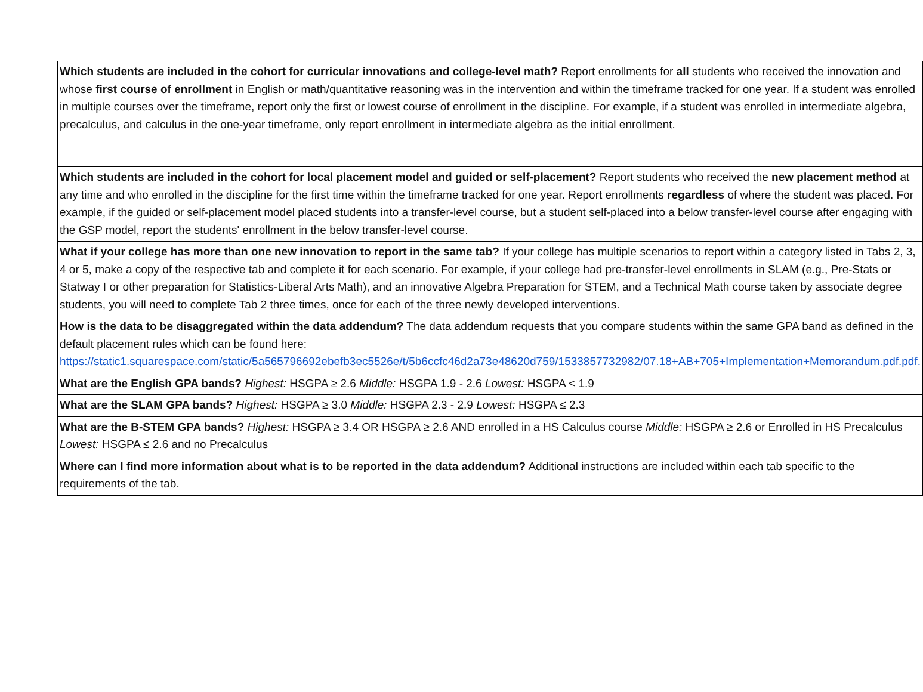| Which students are included in the cohort for curricular innovations and college-level math? Report enrollments for all students who received the innovation and whose first course of enrollment in English or math/quantitative reasoning was in the intervention and within the timeframe tracked for one year. If a student was enrolled in multiple courses over the timeframe, report only the first or lowest course of enrollment in the discipline. For example, if a student was enrolled in intermediate algebra, precalculus, and calculus in the one-year timeframe, only report enrollment in intermediate algebra as the initial enrollment. |
| Which students are included in the cohort for local placement model and guided or self-placement? Report students who received the new placement method at any time and who enrolled in the discipline for the first time within the timeframe tracked for one year. Report enrollments regardless of where the student was placed. For example, if the guided or self-placement model placed students into a transfer-level course, but a student self-placed into a below transfer-level course after engaging with the GSP model, report the students' enrollment in the below transfer-level course. |
| What if your college has more than one new innovation to report in the same tab? If your college has multiple scenarios to report within a category listed in Tabs 2, 3, 4 or 5, make a copy of the respective tab and complete it for each scenario. For example, if your college had pre-transfer-level enrollments in SLAM (e.g., Pre-Stats or Statway I or other preparation for Statistics-Liberal Arts Math), and an innovative Algebra Preparation for STEM, and a Technical Math course taken by associate degree students, you will need to complete Tab 2 three times, once for each of the three newly developed interventions. |
| How is the data to be disaggregated within the data addendum? The data addendum requests that you compare students within the same GPA band as defined in the default placement rules which can be found here: https://static1.squarespace.com/static/5a565796692ebefb3ec5526e/t/5b6ccfc46d2a73e48620d759/1533857732982/07.18+AB+705+Implementation+Memorandum.pdf.pdf. |
| What are the English GPA bands? Highest: HSGPA ≥ 2.6 Middle: HSGPA 1.9 - 2.6 Lowest: HSGPA < 1.9 |
| What are the SLAM GPA bands? Highest: HSGPA ≥ 3.0 Middle: HSGPA 2.3 - 2.9 Lowest: HSGPA ≤ 2.3 |
| What are the B-STEM GPA bands? Highest: HSGPA ≥ 3.4 OR HSGPA ≥ 2.6 AND enrolled in a HS Calculus course Middle: HSGPA ≥ 2.6 or Enrolled in HS Precalculus Lowest: HSGPA ≤ 2.6 and no Precalculus |
| Where can I find more information about what is to be reported in the data addendum? Additional instructions are included within each tab specific to the requirements of the tab. |